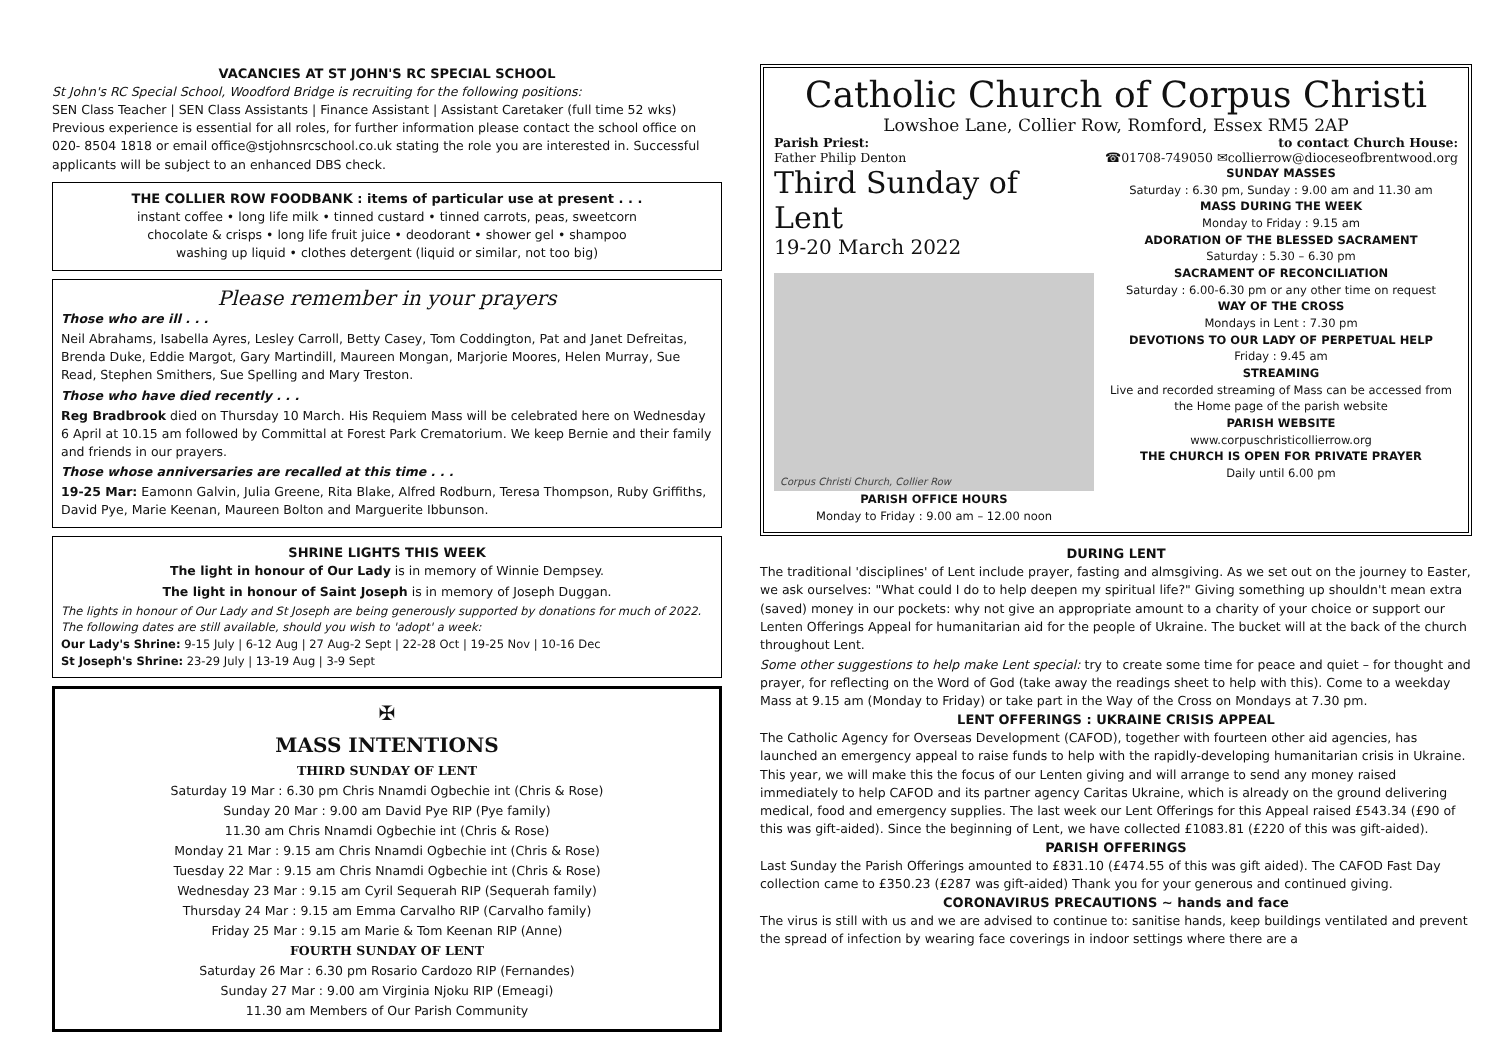VACANCIES AT ST JOHN'S RC SPECIAL SCHOOL
St John's RC Special School, Woodford Bridge is recruiting for the following positions:
SEN Class Teacher | SEN Class Assistants | Finance Assistant | Assistant Caretaker (full time 52 wks) Previous experience is essential for all roles, for further information please contact the school office on 020- 8504 1818 or email office@stjohnsrcschool.co.uk stating the role you are interested in. Successful applicants will be subject to an enhanced DBS check.
THE COLLIER ROW FOODBANK : items of particular use at present . . .
instant coffee • long life milk • tinned custard • tinned carrots, peas, sweetcorn
chocolate & crisps • long life fruit juice • deodorant • shower gel • shampoo
washing up liquid • clothes detergent (liquid or similar, not too big)
Please remember in your prayers
Those who are ill . . .
Neil Abrahams, Isabella Ayres, Lesley Carroll, Betty Casey, Tom Coddington, Pat and Janet Defreitas, Brenda Duke, Eddie Margot, Gary Martindill, Maureen Mongan, Marjorie Moores, Helen Murray, Sue Read, Stephen Smithers, Sue Spelling and Mary Treston.
Those who have died recently . . .
Reg Bradbrook died on Thursday 10 March. His Requiem Mass will be celebrated here on Wednesday 6 April at 10.15 am followed by Committal at Forest Park Crematorium. We keep Bernie and their family and friends in our prayers.
Those whose anniversaries are recalled at this time . . .
19-25 Mar: Eamonn Galvin, Julia Greene, Rita Blake, Alfred Rodburn, Teresa Thompson, Ruby Griffiths, David Pye, Marie Keenan, Maureen Bolton and Marguerite Ibbunson.
SHRINE LIGHTS THIS WEEK
The light in honour of Our Lady is in memory of Winnie Dempsey.
The light in honour of Saint Joseph is in memory of Joseph Duggan.
The lights in honour of Our Lady and St Joseph are being generously supported by donations for much of 2022. The following dates are still available, should you wish to 'adopt' a week:
Our Lady's Shrine: 9-15 July | 6-12 Aug | 27 Aug-2 Sept | 22-28 Oct | 19-25 Nov | 10-16 Dec
St Joseph's Shrine: 23-29 July | 13-19 Aug | 3-9 Sept
✠
MASS INTENTIONS
THIRD SUNDAY OF LENT
Saturday 19 Mar : 6.30 pm Chris Nnamdi Ogbechie int (Chris & Rose)
Sunday 20 Mar : 9.00 am David Pye RIP (Pye family)
11.30 am Chris Nnamdi Ogbechie int (Chris & Rose)
Monday 21 Mar : 9.15 am Chris Nnamdi Ogbechie int (Chris & Rose)
Tuesday 22 Mar : 9.15 am Chris Nnamdi Ogbechie int (Chris & Rose)
Wednesday 23 Mar : 9.15 am Cyril Sequerah RIP (Sequerah family)
Thursday 24 Mar : 9.15 am Emma Carvalho RIP (Carvalho family)
Friday 25 Mar : 9.15 am Marie & Tom Keenan RIP (Anne)
FOURTH SUNDAY OF LENT
Saturday 26 Mar : 6.30 pm Rosario Cardozo RIP (Fernandes)
Sunday 27 Mar : 9.00 am Virginia Njoku RIP (Emeagi)
11.30 am Members of Our Parish Community
Catholic Church of Corpus Christi
Lowshoe Lane, Collier Row, Romford, Essex RM5 2AP
Parish Priest: to contact Church House:
Father Philip Denton ☎01708-749050 ✉collierrow@dioceseofbrentwood.org
Third Sunday of Lent
19-20 March 2022
Corpus Christi Church, Collier Row
PARISH OFFICE HOURS
Monday to Friday : 9.00 am – 12.00 noon
SUNDAY MASSES
Saturday : 6.30 pm, Sunday : 9.00 am and 11.30 am
MASS DURING THE WEEK
Monday to Friday : 9.15 am
ADORATION OF THE BLESSED SACRAMENT
Saturday : 5.30 – 6.30 pm
SACRAMENT OF RECONCILIATION
Saturday : 6.00-6.30 pm or any other time on request
WAY OF THE CROSS
Mondays in Lent : 7.30 pm
DEVOTIONS TO OUR LADY OF PERPETUAL HELP
Friday : 9.45 am
STREAMING
Live and recorded streaming of Mass can be accessed from the Home page of the parish website
PARISH WEBSITE
www.corpuschristicollierrow.org
THE CHURCH IS OPEN FOR PRIVATE PRAYER
Daily until 6.00 pm
DURING LENT
The traditional 'disciplines' of Lent include prayer, fasting and almsgiving. As we set out on the journey to Easter, we ask ourselves: "What could I do to help deepen my spiritual life?" Giving something up shouldn't mean extra (saved) money in our pockets: why not give an appropriate amount to a charity of your choice or support our Lenten Offerings Appeal for humanitarian aid for the people of Ukraine. The bucket will at the back of the church throughout Lent.
Some other suggestions to help make Lent special: try to create some time for peace and quiet – for thought and prayer, for reflecting on the Word of God (take away the readings sheet to help with this). Come to a weekday Mass at 9.15 am (Monday to Friday) or take part in the Way of the Cross on Mondays at 7.30 pm.
LENT OFFERINGS : UKRAINE CRISIS APPEAL
The Catholic Agency for Overseas Development (CAFOD), together with fourteen other aid agencies, has launched an emergency appeal to raise funds to help with the rapidly-developing humanitarian crisis in Ukraine. This year, we will make this the focus of our Lenten giving and will arrange to send any money raised immediately to help CAFOD and its partner agency Caritas Ukraine, which is already on the ground delivering medical, food and emergency supplies. The last week our Lent Offerings for this Appeal raised £543.34 (£90 of this was gift-aided). Since the beginning of Lent, we have collected £1083.81 (£220 of this was gift-aided).
PARISH OFFERINGS
Last Sunday the Parish Offerings amounted to £831.10 (£474.55 of this was gift aided). The CAFOD Fast Day collection came to £350.23 (£287 was gift-aided) Thank you for your generous and continued giving.
CORONAVIRUS PRECAUTIONS ~ hands and face
The virus is still with us and we are advised to continue to: sanitise hands, keep buildings ventilated and prevent the spread of infection by wearing face coverings in indoor settings where there are a